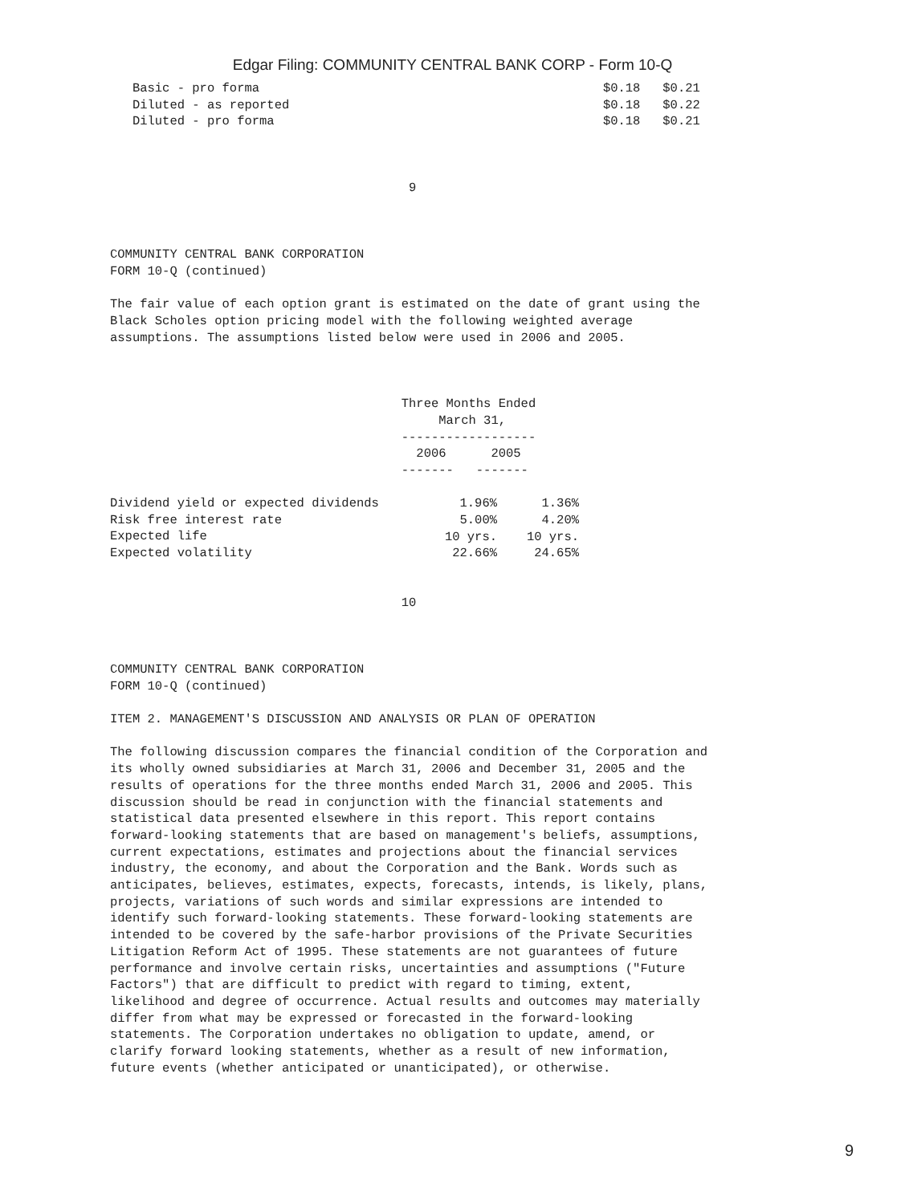Edgar Filing: COMMUNITY CENTRAL BANK CORP - Form 10-Q
   Basic - pro forma                                              $0.18   $0.21
   Diluted - as reported                                          $0.18   $0.22
   Diluted - pro forma                                            $0.18   $0.21



                                        9



COMMUNITY CENTRAL BANK CORPORATION
FORM 10-Q (continued)

The fair value of each option grant is estimated on the date of grant using the
Black Scholes option pricing model with the following weighted average
assumptions. The assumptions listed below were used in 2006 and 2005.



                                       Three Months Ended
                                            March 31,
                                       ------------------
                                         2006      2005
                                       -------   -------
| Dividend yield or expected dividends | 1.96% | 1.36% |
| Risk free interest rate | 5.00% | 4.20% |
| Expected life | 10 yrs. | 10 yrs. |
| Expected volatility | 22.66% | 24.65% |
                                       10



COMMUNITY CENTRAL BANK CORPORATION
FORM 10-Q (continued)

ITEM 2. MANAGEMENT'S DISCUSSION AND ANALYSIS OR PLAN OF OPERATION

The following discussion compares the financial condition of the Corporation and
its wholly owned subsidiaries at March 31, 2006 and December 31, 2005 and the
results of operations for the three months ended March 31, 2006 and 2005. This
discussion should be read in conjunction with the financial statements and
statistical data presented elsewhere in this report. This report contains
forward-looking statements that are based on management's beliefs, assumptions,
current expectations, estimates and projections about the financial services
industry, the economy, and about the Corporation and the Bank. Words such as
anticipates, believes, estimates, expects, forecasts, intends, is likely, plans,
projects, variations of such words and similar expressions are intended to
identify such forward-looking statements. These forward-looking statements are
intended to be covered by the safe-harbor provisions of the Private Securities
Litigation Reform Act of 1995. These statements are not guarantees of future
performance and involve certain risks, uncertainties and assumptions ("Future
Factors") that are difficult to predict with regard to timing, extent,
likelihood and degree of occurrence. Actual results and outcomes may materially
differ from what may be expressed or forecasted in the forward-looking
statements. The Corporation undertakes no obligation to update, amend, or
clarify forward looking statements, whether as a result of new information,
future events (whether anticipated or unanticipated), or otherwise.
9